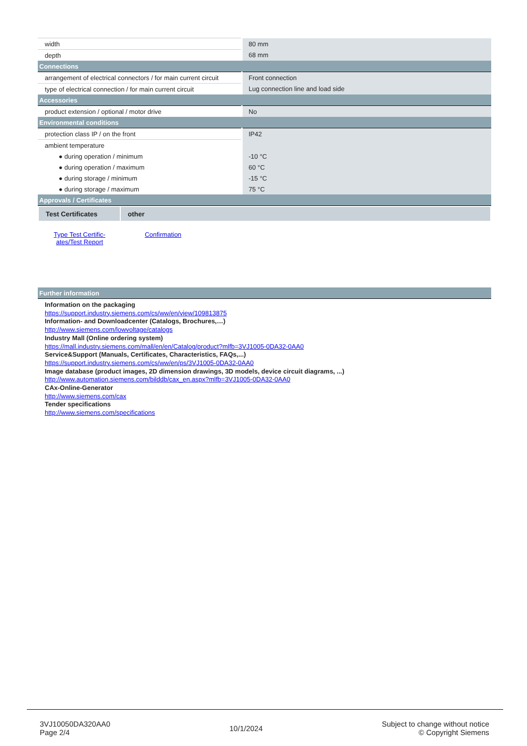| width | 80 mm |
| depth | 68 mm |
| Connections | |
| arrangement of electrical connectors / for main current circuit | Front connection |
| type of electrical connection / for main current circuit | Lug connection line and load side |
| Accessories | |
| product extension / optional / motor drive | No |
| Environmental conditions | |
| protection class IP / on the front | IP42 |
| ambient temperature | |
| ● during operation / minimum | -10 °C |
| ● during operation / maximum | 60 °C |
| ● during storage / minimum | -15 °C |
| ● during storage / maximum | 75 °C |
| Approvals / Certificates | |
| Test Certificates | other |
Type Test Certific-ates/Test Report
Confirmation
| Further information |
Information on the packaging
https://support.industry.siemens.com/cs/ww/en/view/109813875
Information- and Downloadcenter (Catalogs, Brochures,…)
http://www.siemens.com/lowvoltage/catalogs
Industry Mall (Online ordering system)
https://mall.industry.siemens.com/mall/en/en/Catalog/product?mlfb=3VJ1005-0DA32-0AA0
Service&Support (Manuals, Certificates, Characteristics, FAQs,...)
https://support.industry.siemens.com/cs/ww/en/ps/3VJ1005-0DA32-0AA0
Image database (product images, 2D dimension drawings, 3D models, device circuit diagrams, ...)
http://www.automation.siemens.com/bilddb/cax_en.aspx?mlfb=3VJ1005-0DA32-0AA0
CAx-Online-Generator
http://www.siemens.com/cax
Tender specifications
http://www.siemens.com/specifications
3VJ10050DA320AA0
Page 2/4
10/1/2024
Subject to change without notice
© Copyright Siemens